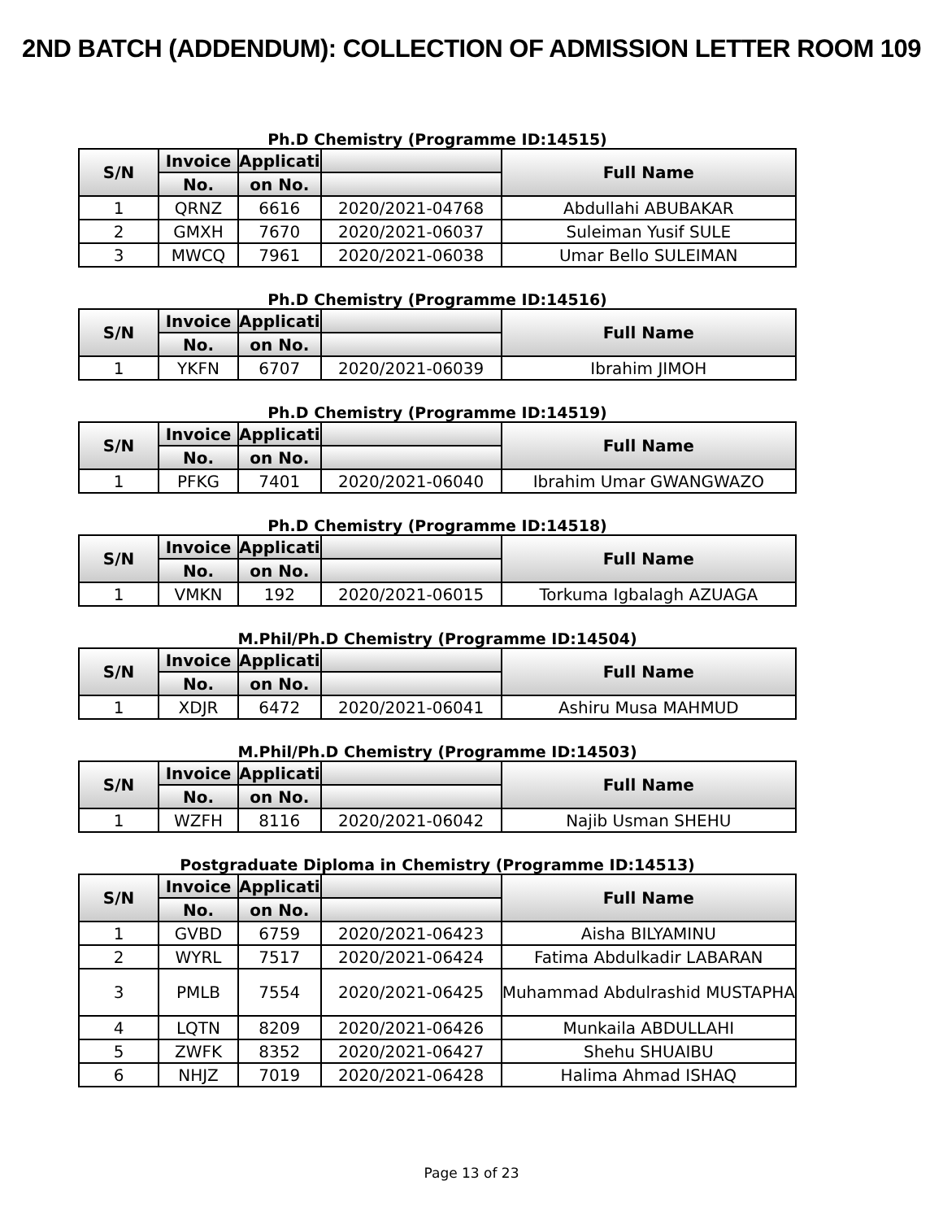2ND BATCH (ADDENDUM): COLLECTION OF ADMISSION LETTER ROOM 109
Ph.D Chemistry (Programme ID:14515)
| S/N | Invoice | Applicati | | Full Name |
| --- | --- | --- | --- | --- |
| | No. | on No. | | |
| 1 | QRNZ | 6616 | 2020/2021-04768 | Abdullahi ABUBAKAR |
| 2 | GMXH | 7670 | 2020/2021-06037 | Suleiman Yusif SULE |
| 3 | MWCQ | 7961 | 2020/2021-06038 | Umar Bello SULEIMAN |
Ph.D Chemistry (Programme ID:14516)
| S/N | Invoice | Applicati | | Full Name |
| --- | --- | --- | --- | --- |
| | No. | on No. | | |
| 1 | YKFN | 6707 | 2020/2021-06039 | Ibrahim JIMOH |
Ph.D Chemistry (Programme ID:14519)
| S/N | Invoice | Applicati | | Full Name |
| --- | --- | --- | --- | --- |
| | No. | on No. | | |
| 1 | PFKG | 7401 | 2020/2021-06040 | Ibrahim Umar GWANGWAZO |
Ph.D Chemistry (Programme ID:14518)
| S/N | Invoice | Applicati | | Full Name |
| --- | --- | --- | --- | --- |
| | No. | on No. | | |
| 1 | VMKN | 192 | 2020/2021-06015 | Torkuma Igbalagh AZUAGA |
M.Phil/Ph.D Chemistry (Programme ID:14504)
| S/N | Invoice | Applicati | | Full Name |
| --- | --- | --- | --- | --- |
| | No. | on No. | | |
| 1 | XDJR | 6472 | 2020/2021-06041 | Ashiru Musa MAHMUD |
M.Phil/Ph.D Chemistry (Programme ID:14503)
| S/N | Invoice | Applicati | | Full Name |
| --- | --- | --- | --- | --- |
| | No. | on No. | | |
| 1 | WZFH | 8116 | 2020/2021-06042 | Najib Usman SHEHU |
Postgraduate Diploma in Chemistry (Programme ID:14513)
| S/N | Invoice | Applicati | | Full Name |
| --- | --- | --- | --- | --- |
| | No. | on No. | | |
| 1 | GVBD | 6759 | 2020/2021-06423 | Aisha BILYAMINU |
| 2 | WYRL | 7517 | 2020/2021-06424 | Fatima Abdulkadir LABARAN |
| 3 | PMLB | 7554 | 2020/2021-06425 | Muhammad Abdulrashid MUSTAPHA |
| 4 | LQTN | 8209 | 2020/2021-06426 | Munkaila ABDULLAHI |
| 5 | ZWFK | 8352 | 2020/2021-06427 | Shehu SHUAIBU |
| 6 | NHJZ | 7019 | 2020/2021-06428 | Halima Ahmad ISHAQ |
Page 13 of 23